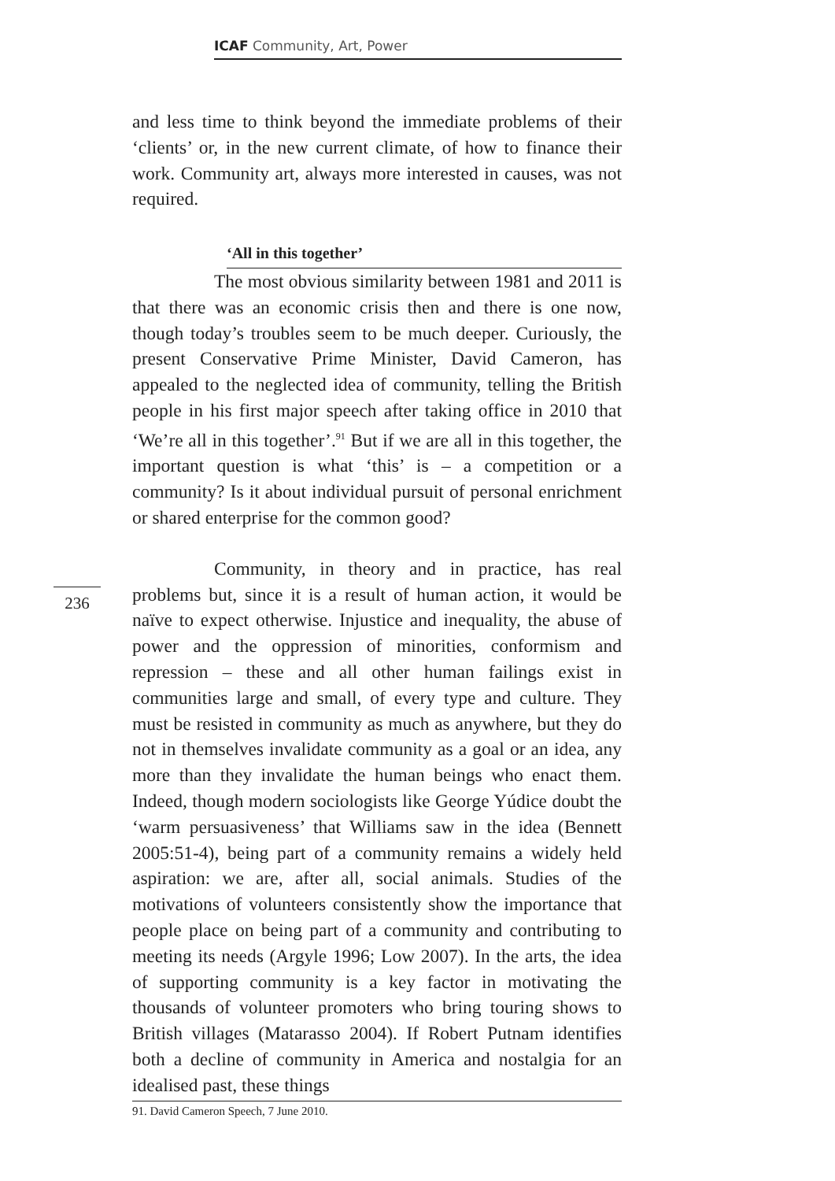ICAF Community, Art, Power
and less time to think beyond the immediate problems of their ‘clients’ or, in the new current climate, of how to finance their work. Community art, always more interested in causes, was not required.
‘All in this together’
The most obvious similarity between 1981 and 2011 is that there was an economic crisis then and there is one now, though today’s troubles seem to be much deeper. Curiously, the present Conservative Prime Minister, David Cameron, has appealed to the neglected idea of community, telling the British people in his first major speech after taking office in 2010 that ‘We’re all in this together’.<sup>91</sup> But if we are all in this together, the important question is what ‘this’ is – a competition or a community? Is it about individual pursuit of personal enrichment or shared enterprise for the common good?
Community, in theory and in practice, has real problems but, since it is a result of human action, it would be naïve to expect otherwise. Injustice and inequality, the abuse of power and the oppression of minorities, conformism and repression – these and all other human failings exist in communities large and small, of every type and culture. They must be resisted in community as much as anywhere, but they do not in themselves invalidate community as a goal or an idea, any more than they invalidate the human beings who enact them. Indeed, though modern sociologists like George Yúdice doubt the ‘warm persuasiveness’ that Williams saw in the idea (Bennett 2005:51-4), being part of a community remains a widely held aspiration: we are, after all, social animals. Studies of the motivations of volunteers consistently show the importance that people place on being part of a community and contributing to meeting its needs (Argyle 1996; Low 2007). In the arts, the idea of supporting community is a key factor in motivating the thousands of volunteer promoters who bring touring shows to British villages (Matarasso 2004). If Robert Putnam identifies both a decline of community in America and nostalgia for an idealised past, these things
236
91. David Cameron Speech, 7 June 2010.